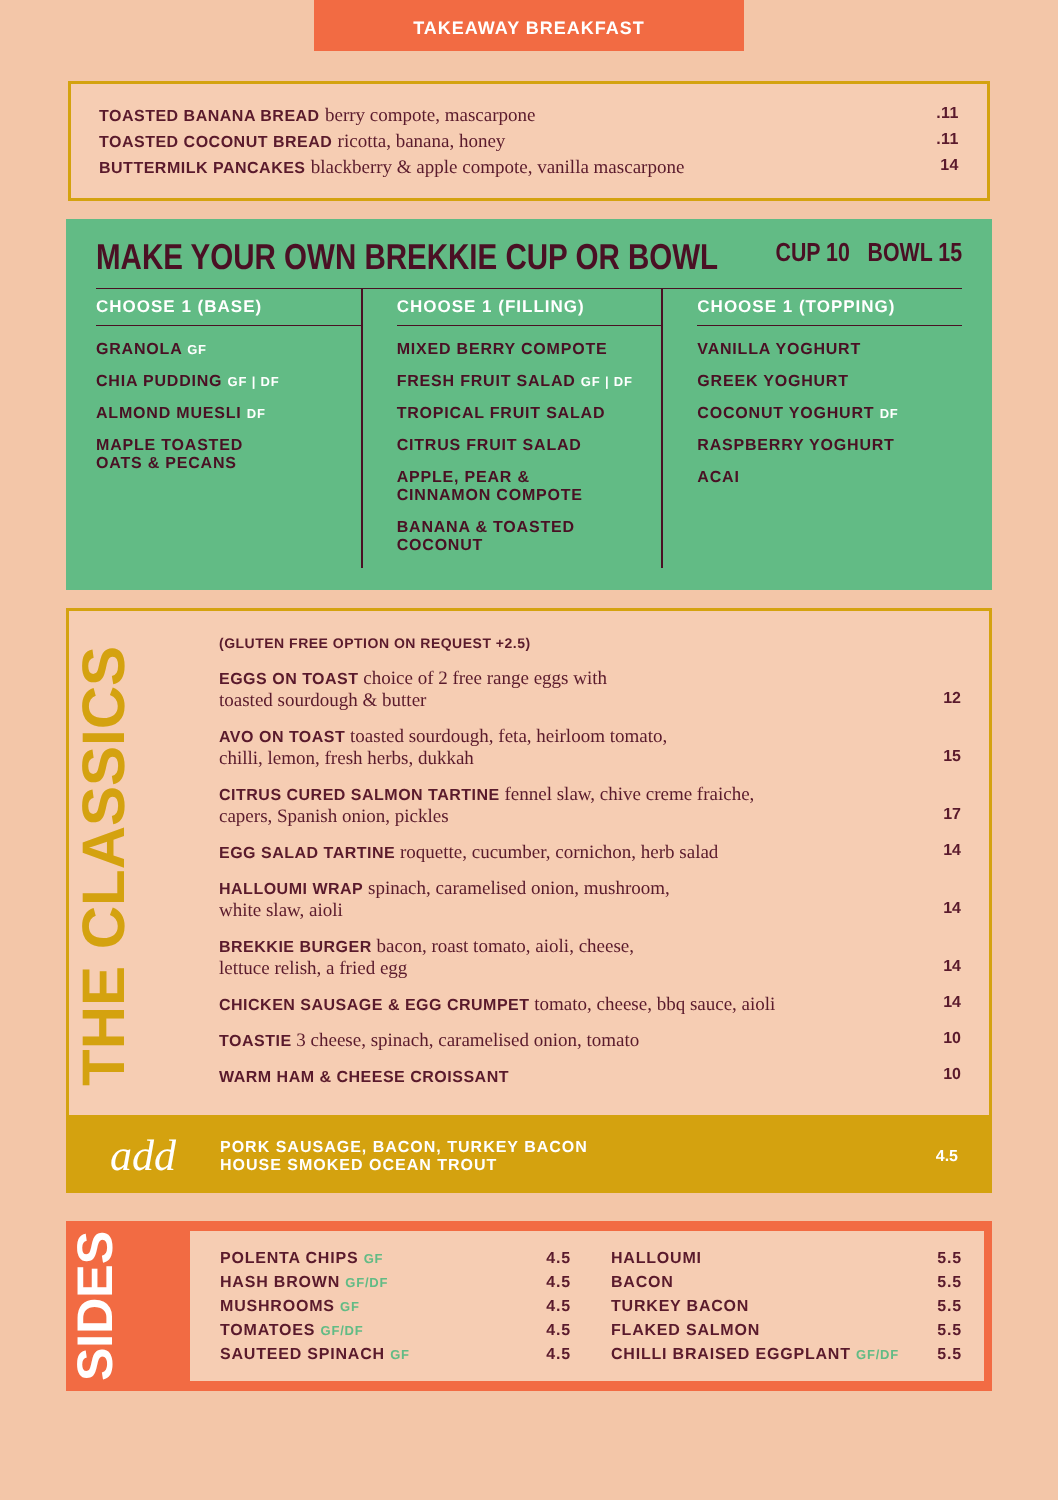TAKEAWAY BREAKFAST
TOASTED BANANA BREAD berry compote, mascarpone.11
TOASTED COCONUT BREAD ricotta, banana, honey.11
BUTTERMILK PANCAKES blackberry & apple compote, vanilla mascarpone 14
MAKE YOUR OWN BREKKIE CUP OR BOWL CUP 10 BOWL 15
CHOOSE 1 (BASE)
GRANOLA GF
CHIA PUDDING GF | DF
ALMOND MUESLI DF
MAPLE TOASTED
OATS & PECANS
CHOOSE 1 (FILLING)
MIXED BERRY COMPOTE
FRESH FRUIT SALAD GF | DF
TROPICAL FRUIT SALAD
CITRUS FRUIT SALAD
APPLE, PEAR &
CINNAMON COMPOTE
BANANA & TOASTED
COCONUT
CHOOSE 1 (TOPPING)
VANILLA YOGHURT
GREEK YOGHURT
COCONUT YOGHURT DF
RASPBERRY YOGHURT
ACAI
THE CLASSICS
(GLUTEN FREE OPTION ON REQUEST +2.5)
EGGS ON TOAST choice of 2 free range eggs with
toasted sourdough & butter 12
AVO ON TOAST toasted sourdough, feta, heirloom tomato,
chilli, lemon, fresh herbs, dukkah 15
CITRUS CURED SALMON TARTINE fennel slaw, chive creme fraiche,
capers, Spanish onion, pickles 17
EGG SALAD TARTINE roquette, cucumber, cornichon, herb salad 14
HALLOUMI WRAP spinach, caramelised onion, mushroom,
white slaw, aioli 14
BREKKIE BURGER bacon, roast tomato, aioli, cheese,
lettuce relish, a fried egg 14
CHICKEN SAUSAGE & EGG CRUMPET tomato, cheese, bbq sauce, aioli 14
TOASTIE 3 cheese, spinach, caramelised onion, tomato 10
WARM HAM & CHEESE CROISSANT 10
add
PORK SAUSAGE, BACON, TURKEY BACON
HOUSE SMOKED OCEAN TROUT
4.5
SIDES
POLENTA CHIPS GF 4.5
HASH BROWN GF/DF 4.5
MUSHROOMS GF 4.5
TOMATOES GF/DF 4.5
SAUTEED SPINACH GF 4.5
HALLOUMI 5.5
BACON 5.5
TURKEY BACON 5.5
FLAKED SALMON 5.5
CHILLI BRAISED EGGPLANT GF/DF 5.5